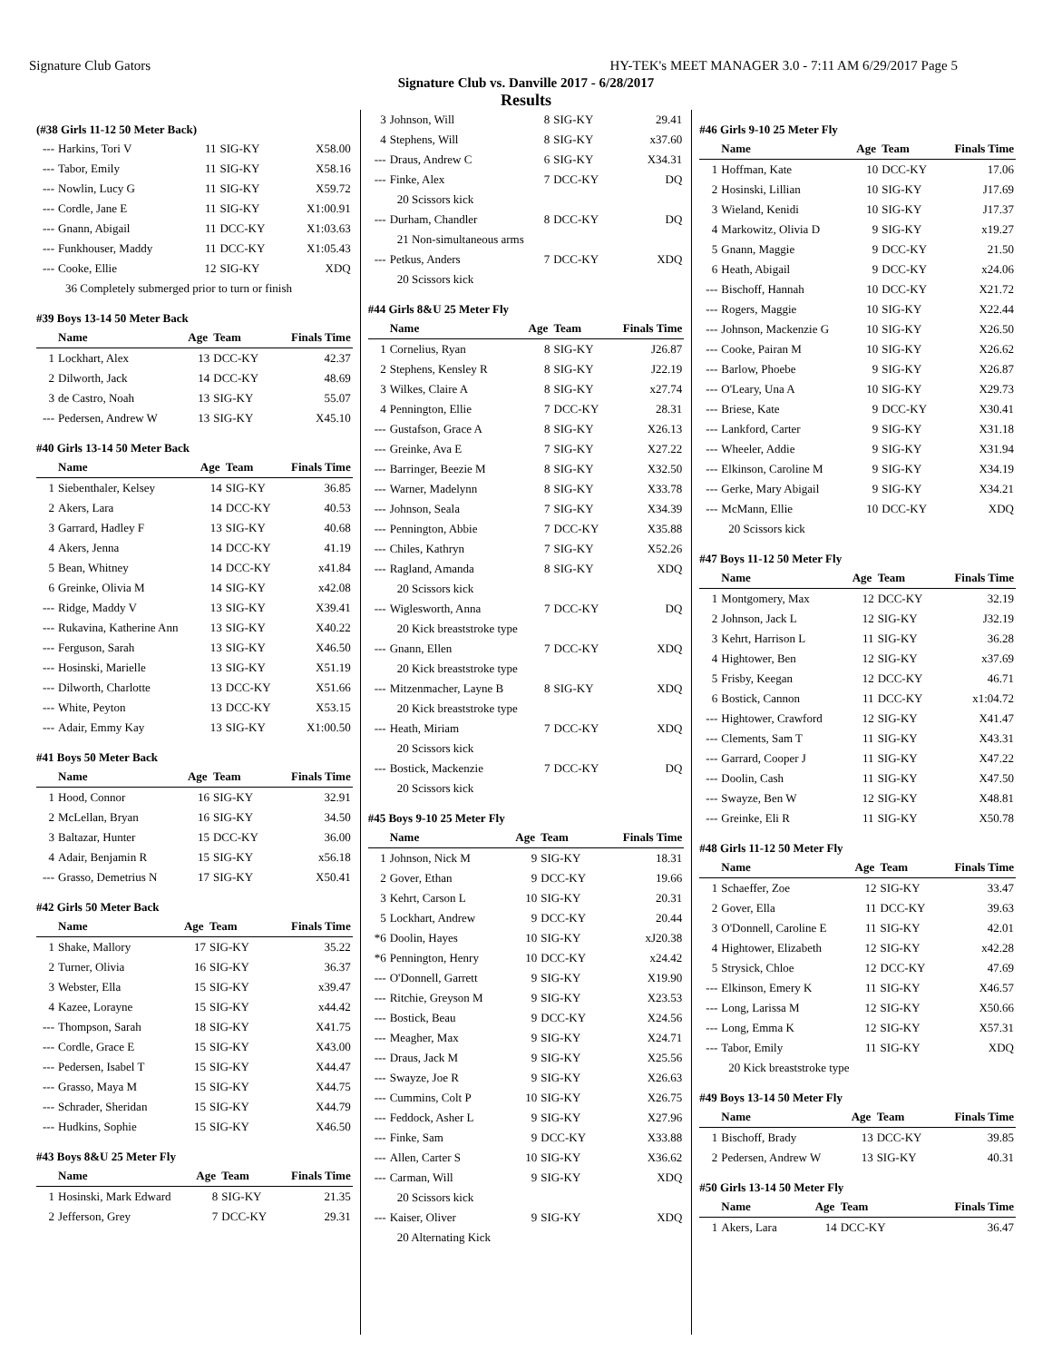Signature Club Gators HY-TEK's MEET MANAGER 3.0 - 7:11 AM 6/29/2017 Page 5
Signature Club vs. Danville 2017 - 6/28/2017
Results
(#38 Girls 11-12 50 Meter Back)
| --- | Harkins, Tori V | 11 | SIG-KY | X58.00 |
| --- | Tabor, Emily | 11 | SIG-KY | X58.16 |
| --- | Nowlin, Lucy G | 11 | SIG-KY | X59.72 |
| --- | Cordle, Jane E | 11 | SIG-KY | X1:00.91 |
| --- | Gnann, Abigail | 11 | DCC-KY | X1:03.63 |
| --- | Funkhouser, Maddy | 11 | DCC-KY | X1:05.43 |
| --- | Cooke, Ellie | 12 | SIG-KY | XDQ |
| 36 Completely submerged prior to turn or finish | | | | |
#39 Boys 13-14 50 Meter Back
| | Name | Age | Team | Finals Time |
| --- | --- | --- | --- | --- |
| 1 | Lockhart, Alex | 13 | DCC-KY | 42.37 |
| 2 | Dilworth, Jack | 14 | DCC-KY | 48.69 |
| 3 | de Castro, Noah | 13 | SIG-KY | 55.07 |
| --- | Pedersen, Andrew W | 13 | SIG-KY | X45.10 |
#40 Girls 13-14 50 Meter Back
| | Name | Age | Team | Finals Time |
| --- | --- | --- | --- | --- |
| 1 | Siebenthaler, Kelsey | 14 | SIG-KY | 36.85 |
| 2 | Akers, Lara | 14 | DCC-KY | 40.53 |
| 3 | Garrard, Hadley F | 13 | SIG-KY | 40.68 |
| 4 | Akers, Jenna | 14 | DCC-KY | 41.19 |
| 5 | Bean, Whitney | 14 | DCC-KY | x41.84 |
| 6 | Greinke, Olivia M | 14 | SIG-KY | x42.08 |
| --- | Ridge, Maddy V | 13 | SIG-KY | X39.41 |
| --- | Rukavina, Katherine Ann | 13 | SIG-KY | X40.22 |
| --- | Ferguson, Sarah | 13 | SIG-KY | X46.50 |
| --- | Hosinski, Marielle | 13 | SIG-KY | X51.19 |
| --- | Dilworth, Charlotte | 13 | DCC-KY | X51.66 |
| --- | White, Peyton | 13 | DCC-KY | X53.15 |
| --- | Adair, Emmy Kay | 13 | SIG-KY | X1:00.50 |
#41 Boys 50 Meter Back
| | Name | Age | Team | Finals Time |
| --- | --- | --- | --- | --- |
| 1 | Hood, Connor | 16 | SIG-KY | 32.91 |
| 2 | McLellan, Bryan | 16 | SIG-KY | 34.50 |
| 3 | Baltazar, Hunter | 15 | DCC-KY | 36.00 |
| 4 | Adair, Benjamin R | 15 | SIG-KY | x56.18 |
| --- | Grasso, Demetrius N | 17 | SIG-KY | X50.41 |
#42 Girls 50 Meter Back
| | Name | Age | Team | Finals Time |
| --- | --- | --- | --- | --- |
| 1 | Shake, Mallory | 17 | SIG-KY | 35.22 |
| 2 | Turner, Olivia | 16 | SIG-KY | 36.37 |
| 3 | Webster, Ella | 15 | SIG-KY | x39.47 |
| 4 | Kazee, Lorayne | 15 | SIG-KY | x44.42 |
| --- | Thompson, Sarah | 18 | SIG-KY | X41.75 |
| --- | Cordle, Grace E | 15 | SIG-KY | X43.00 |
| --- | Pedersen, Isabel T | 15 | SIG-KY | X44.47 |
| --- | Grasso, Maya M | 15 | SIG-KY | X44.75 |
| --- | Schrader, Sheridan | 15 | SIG-KY | X44.79 |
| --- | Hudkins, Sophie | 15 | SIG-KY | X46.50 |
#43 Boys 8&U 25 Meter Fly
| | Name | Age | Team | Finals Time |
| --- | --- | --- | --- | --- |
| 1 | Hosinski, Mark Edward | 8 | SIG-KY | 21.35 |
| 2 | Jefferson, Grey | 7 | DCC-KY | 29.31 |
| 3 | Johnson, Will | 8 | SIG-KY | 29.41 |
| 4 | Stephens, Will | 8 | SIG-KY | x37.60 |
| --- | Draus, Andrew C | 6 | SIG-KY | X34.31 |
| --- | Finke, Alex | 7 | DCC-KY | DQ |
| 20 Scissors kick | | | | |
| --- | Durham, Chandler | 8 | DCC-KY | DQ |
| 21 Non-simultaneous arms | | | | |
| --- | Petkus, Anders | 7 | DCC-KY | XDQ |
| 20 Scissors kick | | | | |
#44 Girls 8&U 25 Meter Fly
| | Name | Age | Team | Finals Time |
| --- | --- | --- | --- | --- |
| 1 | Cornelius, Ryan | 8 | SIG-KY | J26.87 |
| 2 | Stephens, Kensley R | 8 | SIG-KY | J22.19 |
| 3 | Wilkes, Claire A | 8 | SIG-KY | x27.74 |
| 4 | Pennington, Ellie | 7 | DCC-KY | 28.31 |
| --- | Gustafson, Grace A | 8 | SIG-KY | X26.13 |
| --- | Greinke, Ava E | 7 | SIG-KY | X27.22 |
| --- | Barringer, Beezie M | 8 | SIG-KY | X32.50 |
| --- | Warner, Madelynn | 8 | SIG-KY | X33.78 |
| --- | Johnson, Seala | 7 | SIG-KY | X34.39 |
| --- | Pennington, Abbie | 7 | DCC-KY | X35.88 |
| --- | Chiles, Kathryn | 7 | SIG-KY | X52.26 |
| --- | Ragland, Amanda | 8 | SIG-KY | XDQ |
| 20 Scissors kick | | | | |
| --- | Wiglesworth, Anna | 7 | DCC-KY | DQ |
| 20 Kick breaststroke type | | | | |
| --- | Gnann, Ellen | 7 | DCC-KY | XDQ |
| 20 Kick breaststroke type | | | | |
| --- | Mitzenmacher, Layne B | 8 | SIG-KY | XDQ |
| 20 Kick breaststroke type | | | | |
| --- | Heath, Miriam | 7 | DCC-KY | XDQ |
| 20 Scissors kick | | | | |
| --- | Bostick, Mackenzie | 7 | DCC-KY | DQ |
| 20 Scissors kick | | | | |
#45 Boys 9-10 25 Meter Fly
| | Name | Age | Team | Finals Time |
| --- | --- | --- | --- | --- |
| 1 | Johnson, Nick M | 9 | SIG-KY | 18.31 |
| 2 | Gover, Ethan | 9 | DCC-KY | 19.66 |
| 3 | Kehrt, Carson L | 10 | SIG-KY | 20.31 |
| 5 | Lockhart, Andrew | 9 | DCC-KY | 20.44 |
| *6 | Doolin, Hayes | 10 | SIG-KY | xJ20.38 |
| *6 | Pennington, Henry | 10 | DCC-KY | x24.42 |
| --- | O'Donnell, Garrett | 9 | SIG-KY | X19.90 |
| --- | Ritchie, Greyson M | 9 | SIG-KY | X23.53 |
| --- | Bostick, Beau | 9 | DCC-KY | X24.56 |
| --- | Meagher, Max | 9 | SIG-KY | X24.71 |
| --- | Draus, Jack M | 9 | SIG-KY | X25.56 |
| --- | Swayze, Joe R | 9 | SIG-KY | X26.63 |
| --- | Cummins, Colt P | 10 | SIG-KY | X26.75 |
| --- | Feddock, Asher L | 9 | SIG-KY | X27.96 |
| --- | Finke, Sam | 9 | DCC-KY | X33.88 |
| --- | Allen, Carter S | 10 | SIG-KY | X36.62 |
| --- | Carman, Will | 9 | SIG-KY | XDQ |
| 20 Scissors kick | | | | |
| --- | Kaiser, Oliver | 9 | SIG-KY | XDQ |
| 20 Alternating Kick | | | | |
#46 Girls 9-10 25 Meter Fly
| | Name | Age | Team | Finals Time |
| --- | --- | --- | --- | --- |
| 1 | Hoffman, Kate | 10 | DCC-KY | 17.06 |
| 2 | Hosinski, Lillian | 10 | SIG-KY | J17.69 |
| 3 | Wieland, Kenidi | 10 | SIG-KY | J17.37 |
| 4 | Markowitz, Olivia D | 9 | SIG-KY | x19.27 |
| 5 | Gnann, Maggie | 9 | DCC-KY | 21.50 |
| 6 | Heath, Abigail | 9 | DCC-KY | x24.06 |
| --- | Bischoff, Hannah | 10 | DCC-KY | X21.72 |
| --- | Rogers, Maggie | 10 | SIG-KY | X22.44 |
| --- | Johnson, Mackenzie G | 10 | SIG-KY | X26.50 |
| --- | Cooke, Pairan M | 10 | SIG-KY | X26.62 |
| --- | Barlow, Phoebe | 9 | SIG-KY | X26.87 |
| --- | O'Leary, Una A | 10 | SIG-KY | X29.73 |
| --- | Briese, Kate | 9 | DCC-KY | X30.41 |
| --- | Lankford, Carter | 9 | SIG-KY | X31.18 |
| --- | Wheeler, Addie | 9 | SIG-KY | X31.94 |
| --- | Elkinson, Caroline M | 9 | SIG-KY | X34.19 |
| --- | Gerke, Mary Abigail | 9 | SIG-KY | X34.21 |
| --- | McMann, Ellie | 10 | DCC-KY | XDQ |
| 20 Scissors kick | | | | |
#47 Boys 11-12 50 Meter Fly
| | Name | Age | Team | Finals Time |
| --- | --- | --- | --- | --- |
| 1 | Montgomery, Max | 12 | DCC-KY | 32.19 |
| 2 | Johnson, Jack L | 12 | SIG-KY | J32.19 |
| 3 | Kehrt, Harrison L | 11 | SIG-KY | 36.28 |
| 4 | Hightower, Ben | 12 | SIG-KY | x37.69 |
| 5 | Frisby, Keegan | 12 | DCC-KY | 46.71 |
| 6 | Bostick, Cannon | 11 | DCC-KY | x1:04.72 |
| --- | Hightower, Crawford | 12 | SIG-KY | X41.47 |
| --- | Clements, Sam T | 11 | SIG-KY | X43.31 |
| --- | Garrard, Cooper J | 11 | SIG-KY | X47.22 |
| --- | Doolin, Cash | 11 | SIG-KY | X47.50 |
| --- | Swayze, Ben W | 12 | SIG-KY | X48.81 |
| --- | Greinke, Eli R | 11 | SIG-KY | X50.78 |
#48 Girls 11-12 50 Meter Fly
| | Name | Age | Team | Finals Time |
| --- | --- | --- | --- | --- |
| 1 | Schaeffer, Zoe | 12 | SIG-KY | 33.47 |
| 2 | Gover, Ella | 11 | DCC-KY | 39.63 |
| 3 | O'Donnell, Caroline E | 11 | SIG-KY | 42.01 |
| 4 | Hightower, Elizabeth | 12 | SIG-KY | x42.28 |
| 5 | Strysick, Chloe | 12 | DCC-KY | 47.69 |
| --- | Elkinson, Emery K | 11 | SIG-KY | X46.57 |
| --- | Long, Larissa M | 12 | SIG-KY | X50.66 |
| --- | Long, Emma K | 12 | SIG-KY | X57.31 |
| --- | Tabor, Emily | 11 | SIG-KY | XDQ |
| 20 Kick breaststroke type | | | | |
#49 Boys 13-14 50 Meter Fly
| | Name | Age | Team | Finals Time |
| --- | --- | --- | --- | --- |
| 1 | Bischoff, Brady | 13 | DCC-KY | 39.85 |
| 2 | Pedersen, Andrew W | 13 | SIG-KY | 40.31 |
#50 Girls 13-14 50 Meter Fly
| | Name | Age | Team | Finals Time |
| --- | --- | --- | --- | --- |
| 1 | Akers, Lara | 14 | DCC-KY | 36.47 |